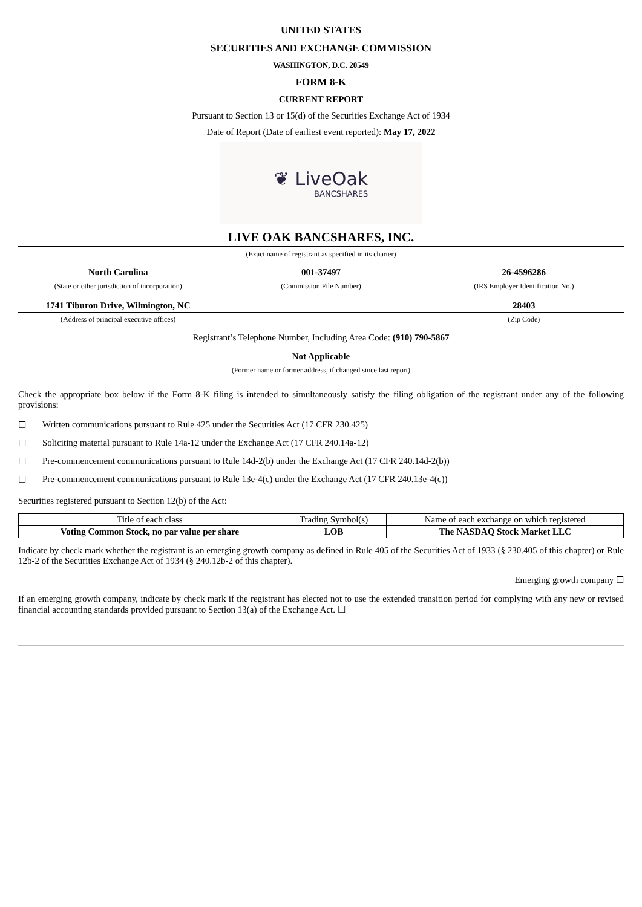UNITED STATES
SECURITIES AND EXCHANGE COMMISSION
WASHINGTON, D.C. 20549
FORM 8-K
CURRENT REPORT
Pursuant to Section 13 or 15(d) of the Securities Exchange Act of 1934
Date of Report (Date of earliest event reported): May 17, 2022
❦ LiveOak
BANCSHARES
LIVE OAK BANCSHARES, INC.
(Exact name of registrant as specified in its charter)
North Carolina 001-37497 26-4596286
(State or other jurisdiction of incorporation)
(Commission File Number) (IRS Employer Identification No.)
1741 Tiburon Drive, Wilmington, NC
28403
(Address of principal executive offices)
(Zip Code)
Registrant’s Telephone Number, Including Area Code: (910) 790-5867
Not Applicable
(Former name or former address, if changed since last report)
Check the appropriate box below if the Form 8-K filing is intended to simultaneously satisfy the filing obligation of the registrant under any of the following provisions:
☐ Written communications pursuant to Rule 425 under the Securities Act (17 CFR 230.425)
☐ Soliciting material pursuant to Rule 14a-12 under the Exchange Act (17 CFR 240.14a-12)
☐ Pre-commencement communications pursuant to Rule 14d-2(b) under the Exchange Act (17 CFR 240.14d-2(b))
☐ Pre-commencement communications pursuant to Rule 13e-4(c) under the Exchange Act (17 CFR 240.13e-4(c))
Securities registered pursuant to Section 12(b) of the Act:
| Title of each class | Trading Symbol(s) | Name of each exchange on which registered |
| Voting Common Stock, no par value per share | LOB | The NASDAQ Stock Market LLC |
Indicate by check mark whether the registrant is an emerging growth company as defined in Rule 405 of the Securities Act of 1933 (§ 230.405 of this chapter) or Rule 12b-2 of the Securities Exchange Act of 1934 (§ 240.12b-2 of this chapter).
Emerging growth company ☐
If an emerging growth company, indicate by check mark if the registrant has elected not to use the extended transition period for complying with any new or revised financial accounting standards provided pursuant to Section 13(a) of the Exchange Act. ☐